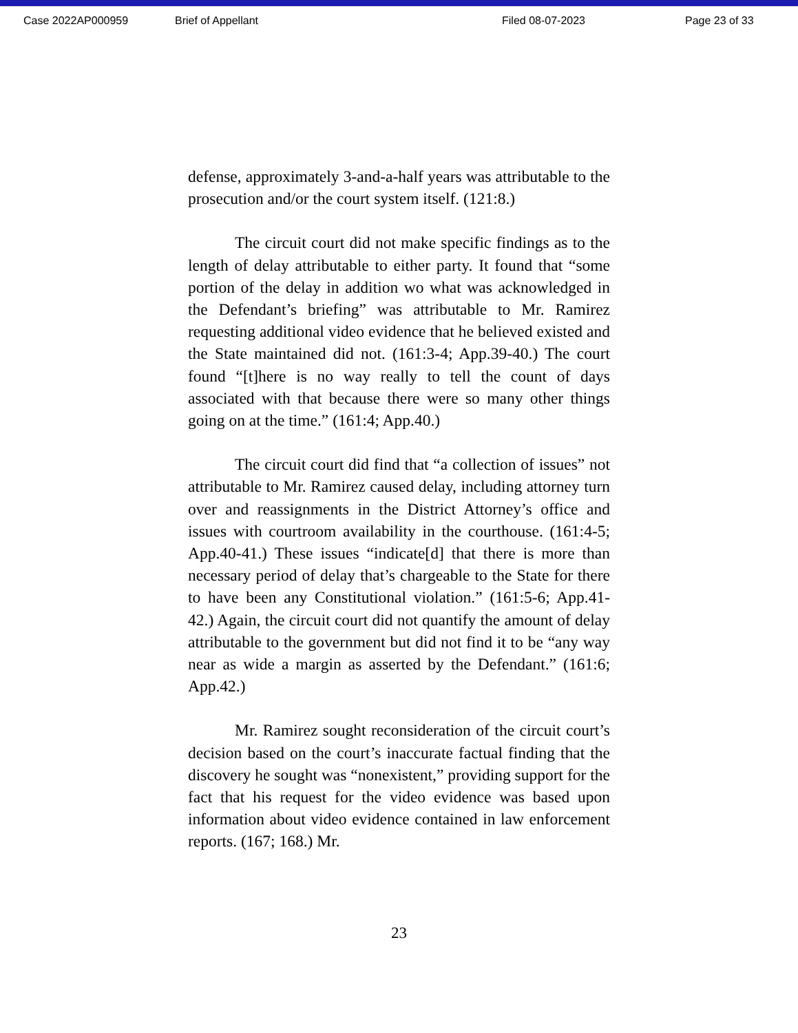Case 2022AP000959 Brief of Appellant Filed 08-07-2023 Page 23 of 33
defense, approximately 3-and-a-half years was attributable to the prosecution and/or the court system itself. (121:8.)
The circuit court did not make specific findings as to the length of delay attributable to either party. It found that “some portion of the delay in addition wo what was acknowledged in the Defendant’s briefing” was attributable to Mr. Ramirez requesting additional video evidence that he believed existed and the State maintained did not. (161:3-4; App.39-40.) The court found “[t]here is no way really to tell the count of days associated with that because there were so many other things going on at the time.” (161:4; App.40.)
The circuit court did find that “a collection of issues” not attributable to Mr. Ramirez caused delay, including attorney turn over and reassignments in the District Attorney’s office and issues with courtroom availability in the courthouse. (161:4-5; App.40-41.) These issues “indicate[d] that there is more than necessary period of delay that’s chargeable to the State for there to have been any Constitutional violation.” (161:5-6; App.41-42.) Again, the circuit court did not quantify the amount of delay attributable to the government but did not find it to be “any way near as wide a margin as asserted by the Defendant.” (161:6; App.42.)
Mr. Ramirez sought reconsideration of the circuit court’s decision based on the court’s inaccurate factual finding that the discovery he sought was “nonexistent,” providing support for the fact that his request for the video evidence was based upon information about video evidence contained in law enforcement reports. (167; 168.) Mr.
23